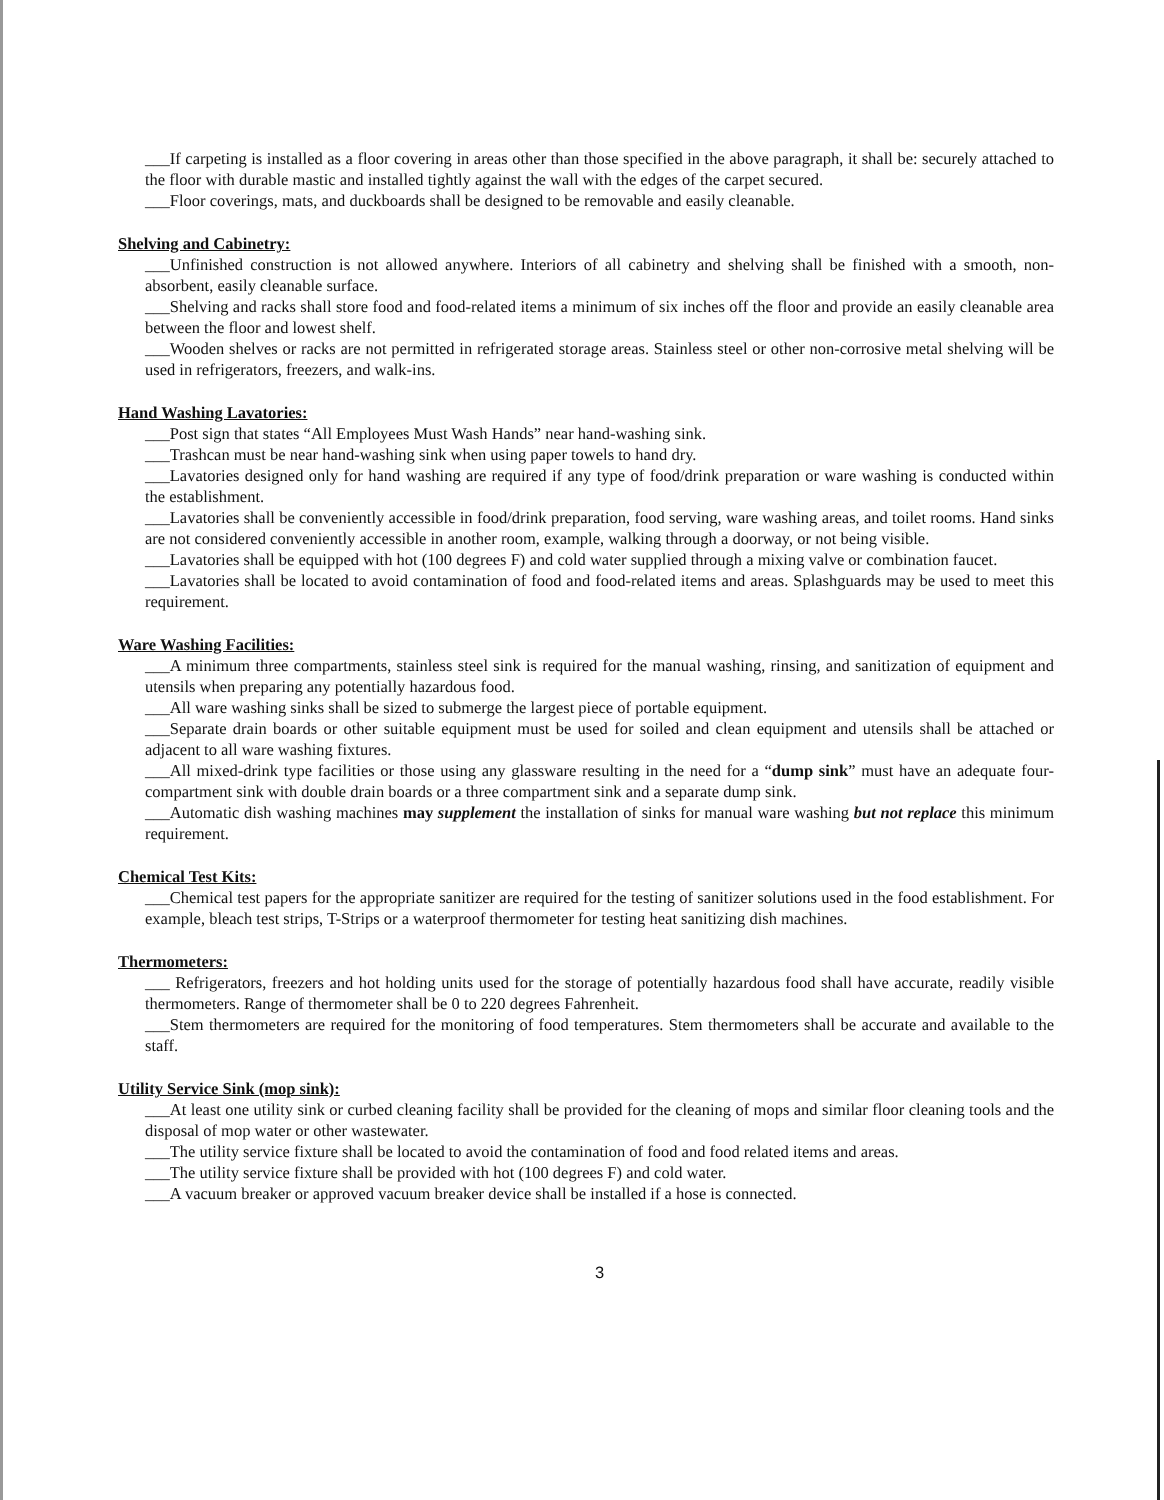___If carpeting is installed as a floor covering in areas other than those specified in the above paragraph, it shall be: securely attached to the floor with durable mastic and installed tightly against the wall with the edges of the carpet secured.
___Floor coverings, mats, and duckboards shall be designed to be removable and easily cleanable.
Shelving and Cabinetry:
___Unfinished construction is not allowed anywhere. Interiors of all cabinetry and shelving shall be finished with a smooth, non-absorbent, easily cleanable surface.
___Shelving and racks shall store food and food-related items a minimum of six inches off the floor and provide an easily cleanable area between the floor and lowest shelf.
___Wooden shelves or racks are not permitted in refrigerated storage areas. Stainless steel or other non-corrosive metal shelving will be used in refrigerators, freezers, and walk-ins.
Hand Washing Lavatories:
___Post sign that states “All Employees Must Wash Hands” near hand-washing sink.
___Trashcan must be near hand-washing sink when using paper towels to hand dry.
___Lavatories designed only for hand washing are required if any type of food/drink preparation or ware washing is conducted within the establishment.
___Lavatories shall be conveniently accessible in food/drink preparation, food serving, ware washing areas, and toilet rooms. Hand sinks are not considered conveniently accessible in another room, example, walking through a doorway, or not being visible.
___Lavatories shall be equipped with hot (100 degrees F) and cold water supplied through a mixing valve or combination faucet.
___Lavatories shall be located to avoid contamination of food and food-related items and areas. Splashguards may be used to meet this requirement.
Ware Washing Facilities:
___A minimum three compartments, stainless steel sink is required for the manual washing, rinsing, and sanitization of equipment and utensils when preparing any potentially hazardous food.
___All ware washing sinks shall be sized to submerge the largest piece of portable equipment.
___Separate drain boards or other suitable equipment must be used for soiled and clean equipment and utensils shall be attached or adjacent to all ware washing fixtures.
___All mixed-drink type facilities or those using any glassware resulting in the need for a “dump sink” must have an adequate four-compartment sink with double drain boards or a three compartment sink and a separate dump sink.
___Automatic dish washing machines may supplement the installation of sinks for manual ware washing but not replace this minimum requirement.
Chemical Test Kits:
___Chemical test papers for the appropriate sanitizer are required for the testing of sanitizer solutions used in the food establishment. For example, bleach test strips, T-Strips or a waterproof thermometer for testing heat sanitizing dish machines.
Thermometers:
___ Refrigerators, freezers and hot holding units used for the storage of potentially hazardous food shall have accurate, readily visible thermometers. Range of thermometer shall be 0 to 220 degrees Fahrenheit.
___Stem thermometers are required for the monitoring of food temperatures. Stem thermometers shall be accurate and available to the staff.
Utility Service Sink (mop sink):
___At least one utility sink or curbed cleaning facility shall be provided for the cleaning of mops and similar floor cleaning tools and the disposal of mop water or other wastewater.
___The utility service fixture shall be located to avoid the contamination of food and food related items and areas.
___The utility service fixture shall be provided with hot (100 degrees F) and cold water.
___A vacuum breaker or approved vacuum breaker device shall be installed if a hose is connected.
3